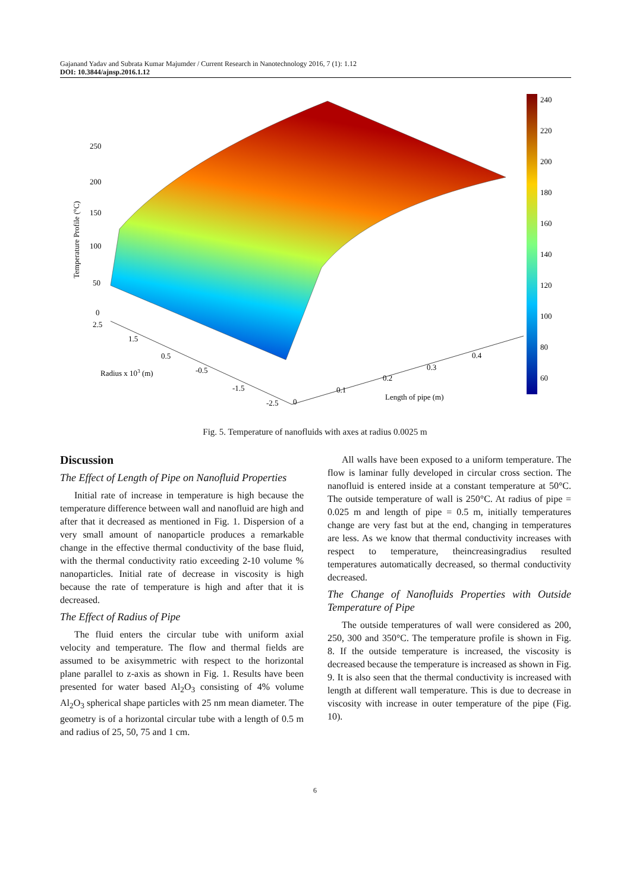Gajanand Yadav and Subrata Kumar Majumder / Current Research in Nanotechnology 2016, 7 (1): 1.12
DOI: 10.3844/ajnsp.2016.1.12
240
220
200
180
160
140
120
100
80
60
250
200
150
100
50
0
2.5
1.5
0.5
-0.5
-1.5
-2.5
0
0.1
0.2
0.3
0.4
Radius x 103 (m)
Length of pipe (m)
Temperature Profile (°C)
Fig. 5. Temperature of nanofluids with axes at radius 0.0025 m
Discussion
The Effect of Length of Pipe on Nanofluid Properties
Initial rate of increase in temperature is high because the temperature difference between wall and nanofluid are high and after that it decreased as mentioned in Fig. 1. Dispersion of a very small amount of nanoparticle produces a remarkable change in the effective thermal conductivity of the base fluid, with the thermal conductivity ratio exceeding 2-10 volume % nanoparticles. Initial rate of decrease in viscosity is high because the rate of temperature is high and after that it is decreased.
The Effect of Radius of Pipe
The fluid enters the circular tube with uniform axial velocity and temperature. The flow and thermal fields are assumed to be axisymmetric with respect to the horizontal plane parallel to z-axis as shown in Fig. 1. Results have been presented for water based Al<sub>2</sub>O<sub>3</sub> consisting of 4% volume Al<sub>2</sub>O<sub>3</sub> spherical shape particles with 25 nm mean diameter. The geometry is of a horizontal circular tube with a length of 0.5 m and radius of 25, 50, 75 and 1 cm.
All walls have been exposed to a uniform temperature. The flow is laminar fully developed in circular cross section. The nanofluid is entered inside at a constant temperature at 50°C. The outside temperature of wall is 250°C. At radius of pipe = 0.025 m and length of pipe = 0.5 m, initially temperatures change are very fast but at the end, changing in temperatures are less. As we know that thermal conductivity increases with respect to temperature, theincreasingradius resulted temperatures automatically decreased, so thermal conductivity decreased.
The Change of Nanofluids Properties with Outside Temperature of Pipe
The outside temperatures of wall were considered as 200, 250, 300 and 350°C. The temperature profile is shown in Fig. 8. If the outside temperature is increased, the viscosity is decreased because the temperature is increased as shown in Fig. 9. It is also seen that the thermal conductivity is increased with length at different wall temperature. This is due to decrease in viscosity with increase in outer temperature of the pipe (Fig. 10).
6